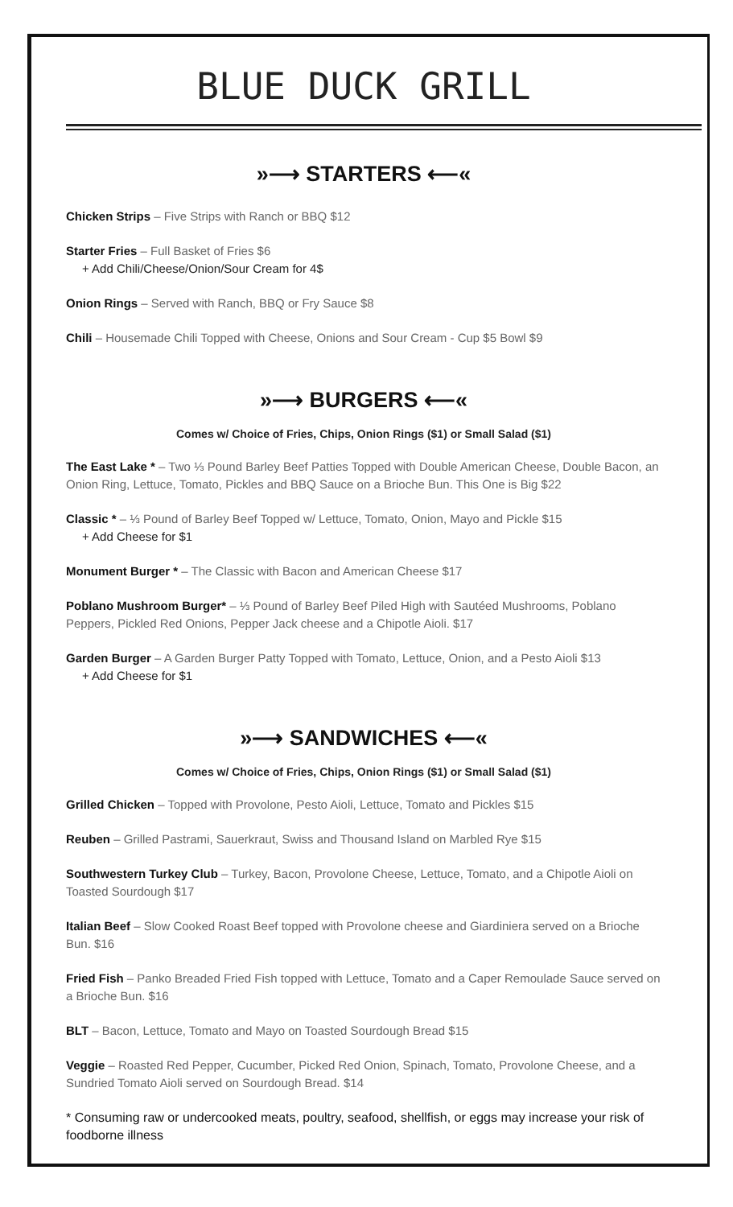BLUE DUCK GRILL
»⟶ STARTERS ⟵«
Chicken Strips – Five Strips with Ranch or BBQ $12
Starter Fries – Full Basket of Fries $6
+ Add Chili/Cheese/Onion/Sour Cream for 4$
Onion Rings – Served with Ranch, BBQ or Fry Sauce $8
Chili – Housemade Chili Topped with Cheese, Onions and Sour Cream - Cup $5 Bowl $9
»⟶ BURGERS ⟵«
Comes w/ Choice of Fries, Chips, Onion Rings ($1) or Small Salad ($1)
The East Lake * – Two ⅓ Pound Barley Beef Patties Topped with Double American Cheese, Double Bacon, an Onion Ring, Lettuce, Tomato, Pickles and BBQ Sauce on a Brioche Bun. This One is Big $22
Classic * – ⅓ Pound of Barley Beef Topped w/ Lettuce, Tomato, Onion, Mayo and Pickle $15
+ Add Cheese for $1
Monument Burger * – The Classic with Bacon and American Cheese $17
Poblano Mushroom Burger* – ⅓ Pound of Barley Beef Piled High with Sautéed Mushrooms, Poblano Peppers, Pickled Red Onions, Pepper Jack cheese and a Chipotle Aioli. $17
Garden Burger – A Garden Burger Patty Topped with Tomato, Lettuce, Onion, and a Pesto Aioli $13
+ Add Cheese for $1
»⟶ SANDWICHES ⟵«
Comes w/ Choice of Fries, Chips, Onion Rings ($1) or Small Salad ($1)
Grilled Chicken – Topped with Provolone, Pesto Aioli, Lettuce, Tomato and Pickles $15
Reuben – Grilled Pastrami, Sauerkraut, Swiss and Thousand Island on Marbled Rye $15
Southwestern Turkey Club – Turkey, Bacon, Provolone Cheese, Lettuce, Tomato, and a Chipotle Aioli on Toasted Sourdough $17
Italian Beef – Slow Cooked Roast Beef topped with Provolone cheese and Giardiniera served on a Brioche Bun. $16
Fried Fish – Panko Breaded Fried Fish topped with Lettuce, Tomato and a Caper Remoulade Sauce served on a Brioche Bun. $16
BLT – Bacon, Lettuce, Tomato and Mayo on Toasted Sourdough Bread $15
Veggie – Roasted Red Pepper, Cucumber, Picked Red Onion, Spinach, Tomato, Provolone Cheese, and a Sundried Tomato Aioli served on Sourdough Bread. $14
* Consuming raw or undercooked meats, poultry, seafood, shellfish, or eggs may increase your risk of foodborne illness